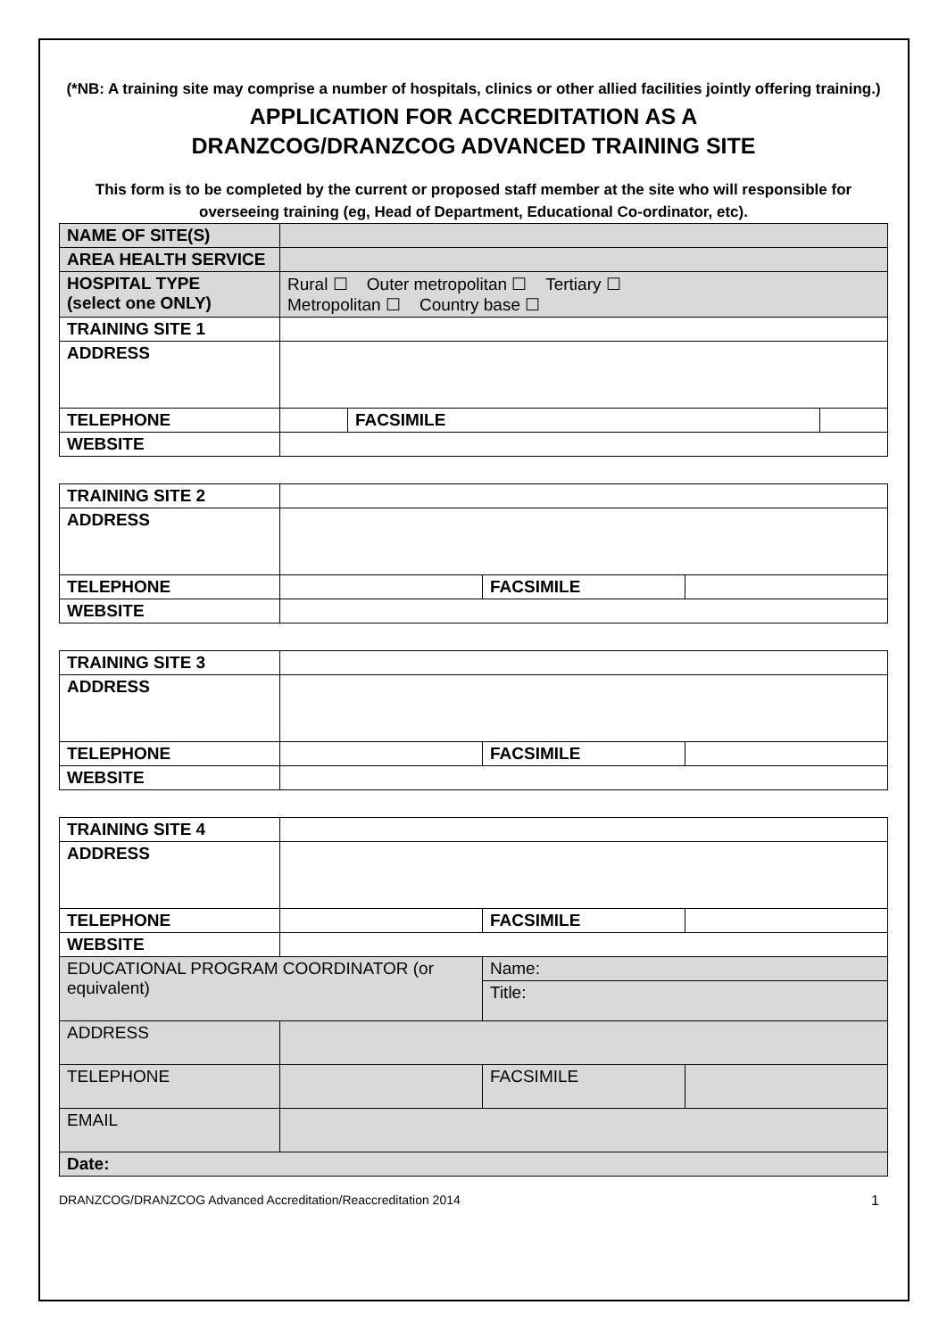(*NB: A training site may comprise a number of hospitals, clinics or other allied facilities jointly offering training.)
APPLICATION FOR ACCREDITATION AS A
DRANZCOG/DRANZCOG ADVANCED TRAINING SITE
This form is to be completed by the current or proposed staff member at the site who will responsible for overseeing training (eg, Head of Department, Educational Co-ordinator, etc).
| NAME OF SITE(S) | | | |
| AREA HEALTH SERVICE | | | |
| HOSPITAL TYPE (select one ONLY) | Rural ☐ Outer metropolitan ☐ Tertiary ☐ Metropolitan ☐ Country base ☐ | | |
| TRAINING SITE 1 | | | |
| ADDRESS | | | |
| TELEPHONE | | FACSIMILE | |
| WEBSITE | | | |
| TRAINING SITE 2 | | | |
| ADDRESS | | | |
| TELEPHONE | | FACSIMILE | |
| WEBSITE | | | |
| TRAINING SITE 3 | | | |
| ADDRESS | | | |
| TELEPHONE | | FACSIMILE | |
| WEBSITE | | | |
| TRAINING SITE 4 | | | |
| ADDRESS | | | |
| TELEPHONE | | FACSIMILE | |
| WEBSITE | | | |
| EDUCATIONAL PROGRAM COORDINATOR (or equivalent) | | Name: | |
| | | Title: | |
| ADDRESS | | | |
| TELEPHONE | | FACSIMILE | |
| EMAIL | | | |
| Date: | | | |
DRANZCOG/DRANZCOG Advanced Accreditation/Reaccreditation 2014 1